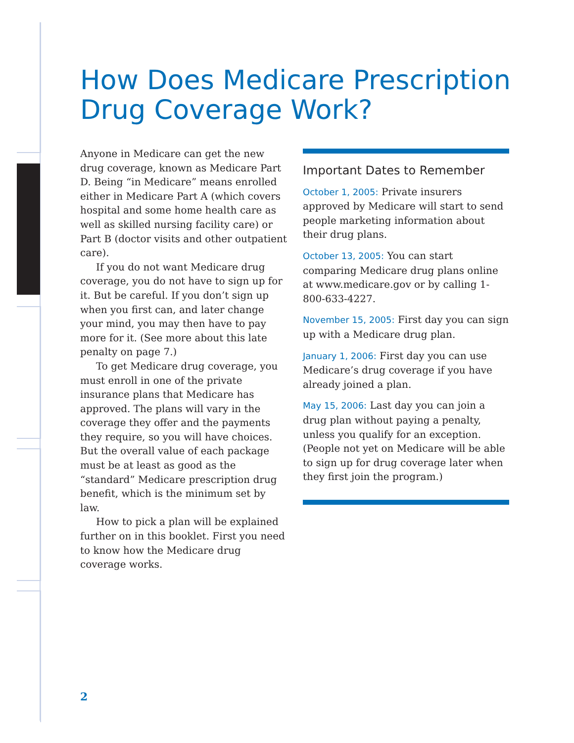How Does Medicare Prescription
Drug Coverage Work?
Anyone in Medicare can get the new drug coverage, known as Medicare Part D. Being “in Medicare” means enrolled either in Medicare Part A (which covers hospital and some home health care as well as skilled nursing facility care) or Part B (doctor visits and other outpatient care).
If you do not want Medicare drug coverage, you do not have to sign up for it. But be careful. If you don’t sign up when you first can, and later change your mind, you may then have to pay more for it. (See more about this late penalty on page 7.)
To get Medicare drug coverage, you must enroll in one of the private insurance plans that Medicare has approved. The plans will vary in the coverage they offer and the payments they require, so you will have choices. But the overall value of each package must be at least as good as the “standard” Medicare prescription drug benefit, which is the minimum set by law.
How to pick a plan will be explained further on in this booklet. First you need to know how the Medicare drug coverage works.
Important Dates to Remember
October 1, 2005: Private insurers approved by Medicare will start to send people marketing information about their drug plans.
October 13, 2005: You can start comparing Medicare drug plans online at www.medicare.gov or by calling 1-800-633-4227.
November 15, 2005: First day you can sign up with a Medicare drug plan.
January 1, 2006: First day you can use Medicare’s drug coverage if you have already joined a plan.
May 15, 2006: Last day you can join a drug plan without paying a penalty, unless you qualify for an exception. (People not yet on Medicare will be able to sign up for drug coverage later when they first join the program.)
2